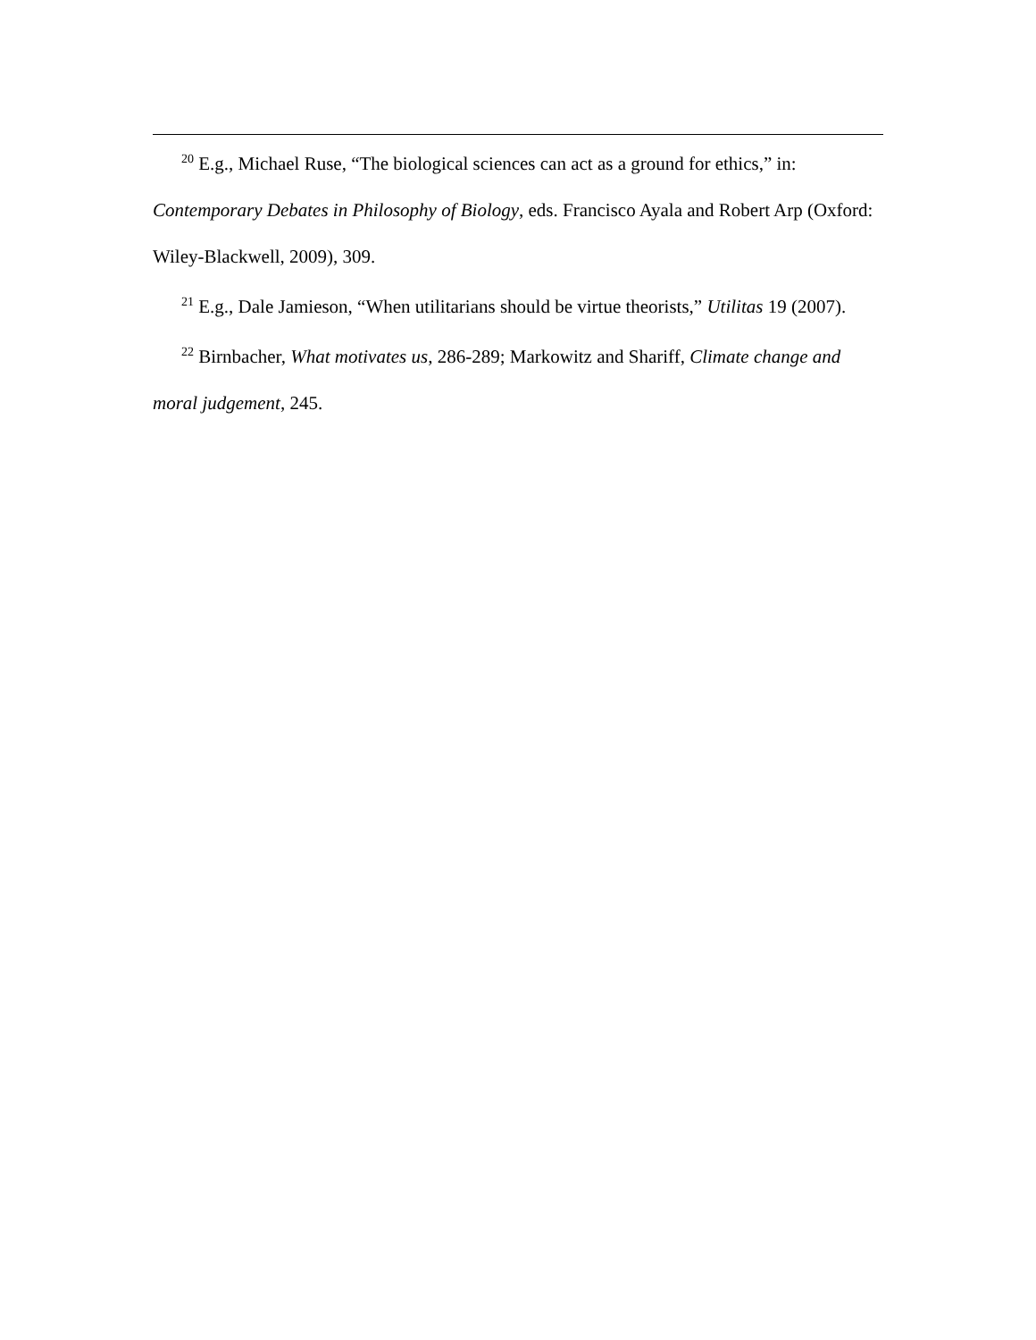<sup>20</sup> E.g., Michael Ruse, “The biological sciences can act as a ground for ethics,” in: Contemporary Debates in Philosophy of Biology, eds. Francisco Ayala and Robert Arp (Oxford: Wiley-Blackwell, 2009), 309.
<sup>21</sup> E.g., Dale Jamieson, “When utilitarians should be virtue theorists,” Utilitas 19 (2007).
<sup>22</sup> Birnbacher, What motivates us, 286-289; Markowitz and Shariff, Climate change and moral judgement, 245.